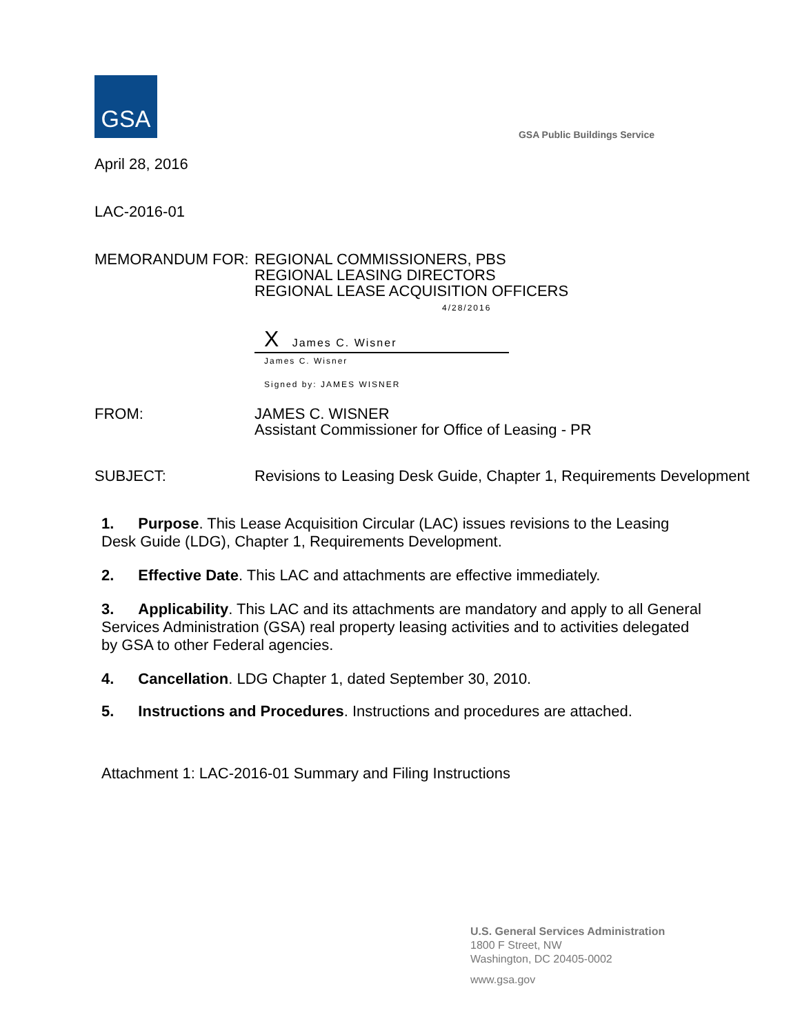GSA
GSA Public Buildings Service
April 28, 2016
LAC-2016-01
MEMORANDUM FOR: REGIONAL COMMISSIONERS, PBS
REGIONAL LEASING DIRECTORS
REGIONAL LEASE ACQUISITION OFFICERS
4/28/2016
X James C. Wisner
James C. Wisner
Signed by: JAMES WISNER
FROM: JAMES C. WISNER
Assistant Commissioner for Office of Leasing - PR
SUBJECT: Revisions to Leasing Desk Guide, Chapter 1, Requirements Development
1. Purpose. This Lease Acquisition Circular (LAC) issues revisions to the Leasing Desk Guide (LDG), Chapter 1, Requirements Development.
2. Effective Date. This LAC and attachments are effective immediately.
3. Applicability. This LAC and its attachments are mandatory and apply to all General Services Administration (GSA) real property leasing activities and to activities delegated by GSA to other Federal agencies.
4. Cancellation. LDG Chapter 1, dated September 30, 2010.
5. Instructions and Procedures. Instructions and procedures are attached.
Attachment 1: LAC-2016-01 Summary and Filing Instructions
U.S. General Services Administration
1800 F Street, NW
Washington, DC 20405-0002
www.gsa.gov